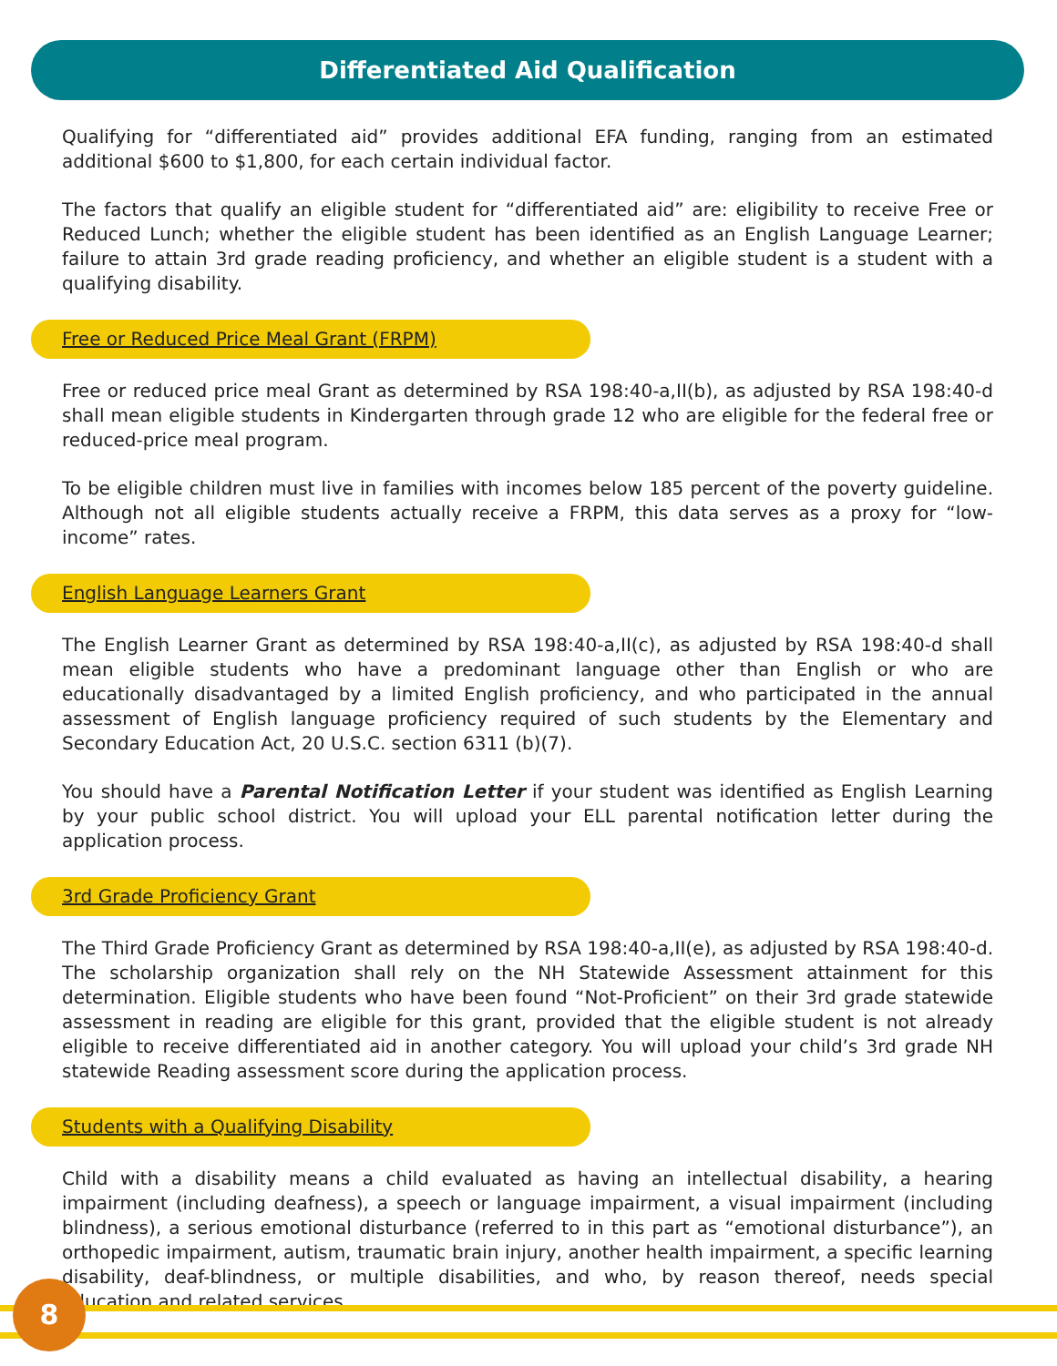Differentiated Aid Qualification
Qualifying for “differentiated aid” provides additional EFA funding, ranging from an estimated additional $600 to $1,800, for each certain individual factor.
The factors that qualify an eligible student for “differentiated aid” are: eligibility to receive Free or Reduced Lunch; whether the eligible student has been identified as an English Language Learner; failure to attain 3rd grade reading proficiency, and whether an eligible student is a student with a qualifying disability.
Free or Reduced Price Meal Grant (FRPM)
Free or reduced price meal Grant as determined by RSA 198:40-a,II(b), as adjusted by RSA 198:40-d shall mean eligible students in Kindergarten through grade 12 who are eligible for the federal free or reduced-price meal program.
To be eligible children must live in families with incomes below 185 percent of the poverty guideline. Although not all eligible students actually receive a FRPM, this data serves as a proxy for “low-income” rates.
English Language Learners Grant
The English Learner Grant as determined by RSA 198:40-a,II(c), as adjusted by RSA 198:40-d shall mean eligible students who have a predominant language other than English or who are educationally disadvantaged by a limited English proficiency, and who participated in the annual assessment of English language proficiency required of such students by the Elementary and Secondary Education Act, 20 U.S.C. section 6311 (b)(7).
You should have a Parental Notification Letter if your student was identified as English Learning by your public school district. You will upload your ELL parental notification letter during the application process.
3rd Grade Proficiency Grant
The Third Grade Proficiency Grant as determined by RSA 198:40-a,II(e), as adjusted by RSA 198:40-d. The scholarship organization shall rely on the NH Statewide Assessment attainment for this determination. Eligible students who have been found “Not-Proficient” on their 3rd grade statewide assessment in reading are eligible for this grant, provided that the eligible student is not already eligible to receive differentiated aid in another category. You will upload your child’s 3rd grade NH statewide Reading assessment score during the application process.
Students with a Qualifying Disability
Child with a disability means a child evaluated as having an intellectual disability, a hearing impairment (including deafness), a speech or language impairment, a visual impairment (including blindness), a serious emotional disturbance (referred to in this part as “emotional disturbance”), an orthopedic impairment, autism, traumatic brain injury, another health impairment, a specific learning disability, deaf-blindness, or multiple disabilities, and who, by reason thereof, needs special education and related services.
8